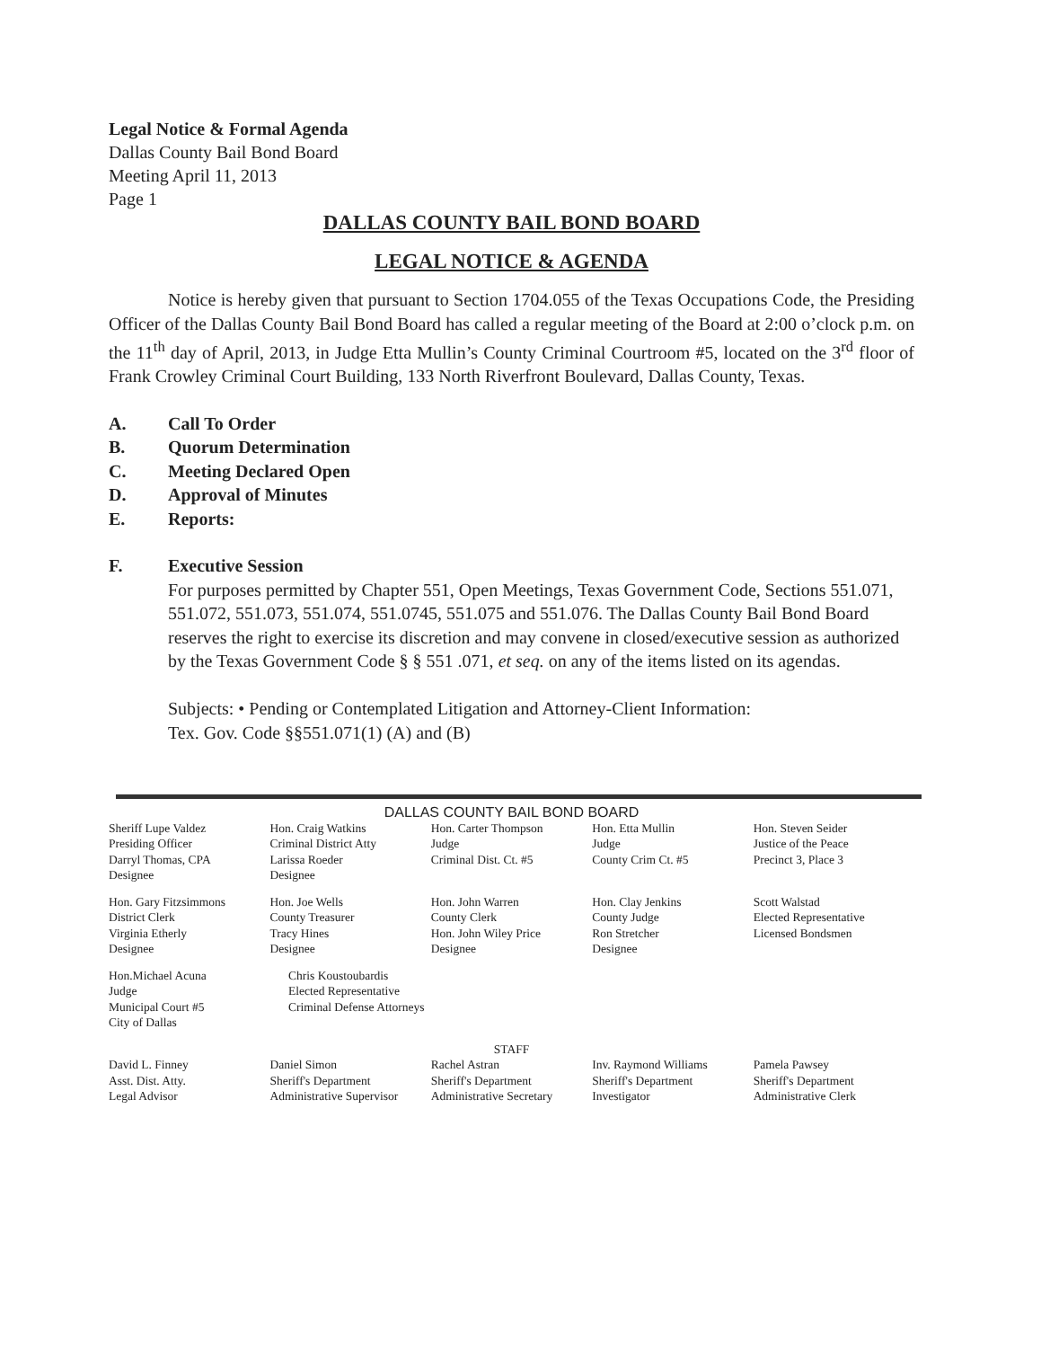Legal Notice & Formal Agenda
Dallas County Bail Bond Board
Meeting April 11, 2013
Page 1
DALLAS COUNTY BAIL BOND BOARD
LEGAL NOTICE & AGENDA
Notice is hereby given that pursuant to Section 1704.055 of the Texas Occupations Code, the Presiding Officer of the Dallas County Bail Bond Board has called a regular meeting of the Board at 2:00 o’clock p.m. on the 11<sup>th</sup> day of April, 2013, in Judge Etta Mullin’s County Criminal Courtroom #5, located on the 3<sup>rd</sup> floor of Frank Crowley Criminal Court Building, 133 North Riverfront Boulevard, Dallas County, Texas.
A. Call To Order
B. Quorum Determination
C. Meeting Declared Open
D. Approval of Minutes
E. Reports:
F. Executive Session
For purposes permitted by Chapter 551, Open Meetings, Texas Government Code, Sections 551.071, 551.072, 551.073, 551.074, 551.0745, 551.075 and 551.076. The Dallas County Bail Bond Board reserves the right to exercise its discretion and may convene in closed/executive session as authorized by the Texas Government Code § § 551 .071, et seq. on any of the items listed on its agendas.
Subjects: • Pending or Contemplated Litigation and Attorney-Client Information:
Tex. Gov. Code §§551.071(1) (A) and (B)
DALLAS COUNTY BAIL BOND BOARD
Sheriff Lupe Valdez
Presiding Officer
Darryl Thomas, CPA
Designee
Hon. Craig Watkins
Criminal District Atty
Larissa Roeder
Designee
Hon. Carter Thompson
Judge
Criminal Dist. Ct. #5
Hon. Etta Mullin
Judge
County Crim Ct. #5
Hon. Steven Seider
Justice of the Peace
Precinct 3, Place 3
Hon. Gary Fitzsimmons
District Clerk
Virginia Etherly
Designee
Hon. Joe Wells
County Treasurer
Tracy Hines
Designee
Hon. John Warren
County Clerk
Hon. John Wiley Price
Designee
Hon. Clay Jenkins
County Judge
Ron Stretcher
Designee
Scott Walstad
Elected Representative
Licensed Bondsmen
Hon.Michael Acuna
Judge
Municipal Court #5
City of Dallas
Chris Koustoubardis
Elected Representative
Criminal Defense Attorneys
STAFF
David L. Finney
Asst. Dist. Atty.
Legal Advisor
Daniel Simon
Sheriff's Department
Administrative Supervisor
Rachel Astran
Sheriff's Department
Administrative Secretary
Inv. Raymond Williams
Sheriff's Department
Investigator
Pamela Pawsey
Sheriff's Department
Administrative Clerk